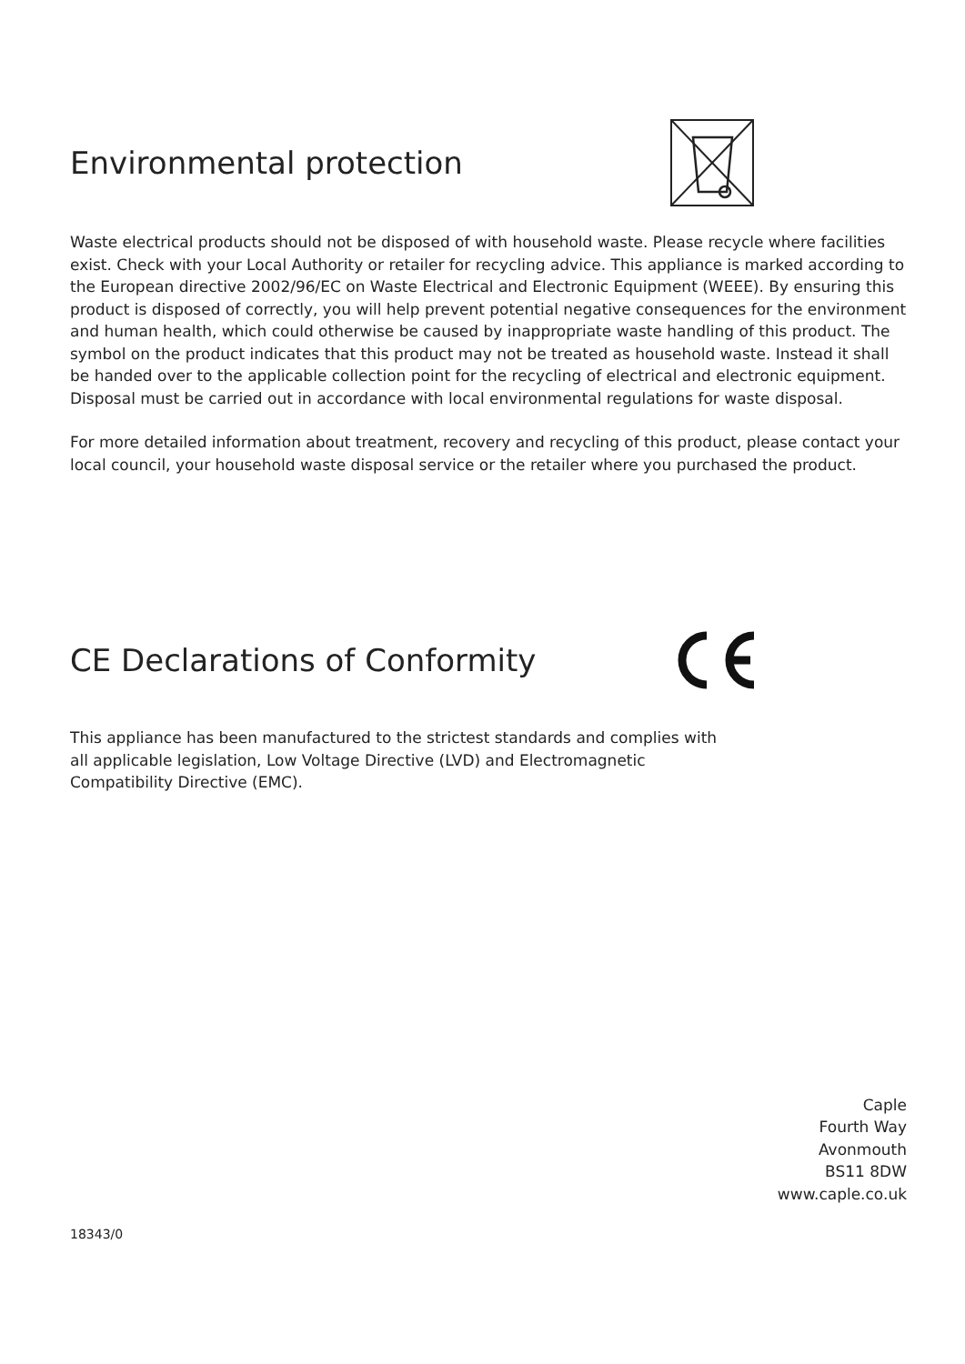Environmental protection
Waste electrical products should not be disposed of with household waste. Please recycle where facilities exist. Check with your Local Authority or retailer for recycling advice. This appliance is marked according to the European directive 2002/96/EC on Waste Electrical and Electronic Equipment (WEEE). By ensuring this product is disposed of correctly, you will help prevent potential negative consequences for the environment and human health, which could otherwise be caused by inappropriate waste handling of this product. The symbol on the product indicates that this product may not be treated as household waste. Instead it shall be handed over to the applicable collection point for the recycling of electrical and electronic equipment. Disposal must be carried out in accordance with local environmental regulations for waste disposal.
For more detailed information about treatment, recovery and recycling of this product, please contact your local council, your household waste disposal service or the retailer where you purchased the product.
CE Declarations of Conformity
This appliance has been manufactured to the strictest standards and complies with all applicable legislation, Low Voltage Directive (LVD) and Electromagnetic Compatibility Directive (EMC).
Caple
Fourth Way
Avonmouth
BS11 8DW
www.caple.co.uk
18343/0